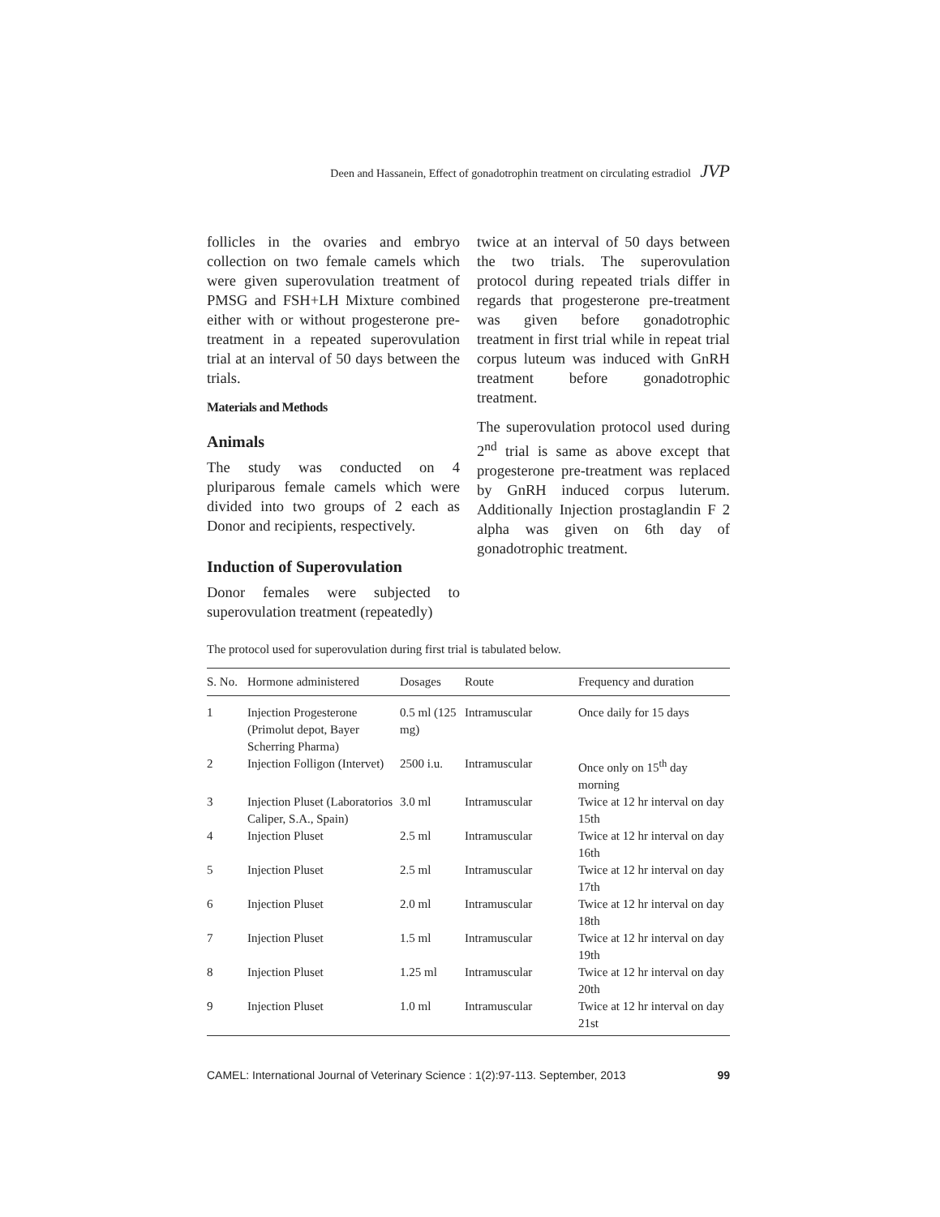Deen and Hassanein, Effect of gonadotrophin treatment on circulating estradiol JVP
follicles in the ovaries and embryo collection on two female camels which were given superovulation treatment of PMSG and FSH+LH Mixture combined either with or without progesterone pre-treatment in a repeated superovulation trial at an interval of 50 days between the trials.
Materials and Methods
Animals
The study was conducted on 4 pluriparous female camels which were divided into two groups of 2 each as Donor and recipients, respectively.
Induction of Superovulation
Donor females were subjected to superovulation treatment (repeatedly)
twice at an interval of 50 days between the two trials. The superovulation protocol during repeated trials differ in regards that progesterone pre-treatment was given before gonadotrophic treatment in first trial while in repeat trial corpus luteum was induced with GnRH treatment before gonadotrophic treatment.
The superovulation protocol used during 2<sup>nd</sup> trial is same as above except that progesterone pre-treatment was replaced by GnRH induced corpus luterum. Additionally Injection prostaglandin F 2 alpha was given on 6th day of gonadotrophic treatment.
The protocol used for superovulation during first trial is tabulated below.
| S. No. | Hormone administered | Dosages | Route | Frequency and duration |
| --- | --- | --- | --- | --- |
| 1 | Injection Progesterone (Primolut depot, Bayer Scherring Pharma) | 0.5 ml (125 mg) | Intramuscular | Once daily for 15 days |
| 2 | Injection Folligon (Intervet) | 2500 i.u. | Intramuscular | Once only on 15<sup>th</sup> day morning |
| 3 | Injection Pluset (Laboratorios Caliper, S.A., Spain) | 3.0 ml | Intramuscular | Twice at 12 hr interval on day 15th |
| 4 | Injection Pluset | 2.5 ml | Intramuscular | Twice at 12 hr interval on day 16th |
| 5 | Injection Pluset | 2.5 ml | Intramuscular | Twice at 12 hr interval on day 17th |
| 6 | Injection Pluset | 2.0 ml | Intramuscular | Twice at 12 hr interval on day 18th |
| 7 | Injection Pluset | 1.5 ml | Intramuscular | Twice at 12 hr interval on day 19th |
| 8 | Injection Pluset | 1.25 ml | Intramuscular | Twice at 12 hr interval on day 20th |
| 9 | Injection Pluset | 1.0 ml | Intramuscular | Twice at 12 hr interval on day 21st |
CAMEL: International Journal of Veterinary Science : 1(2):97-113. September, 2013 99